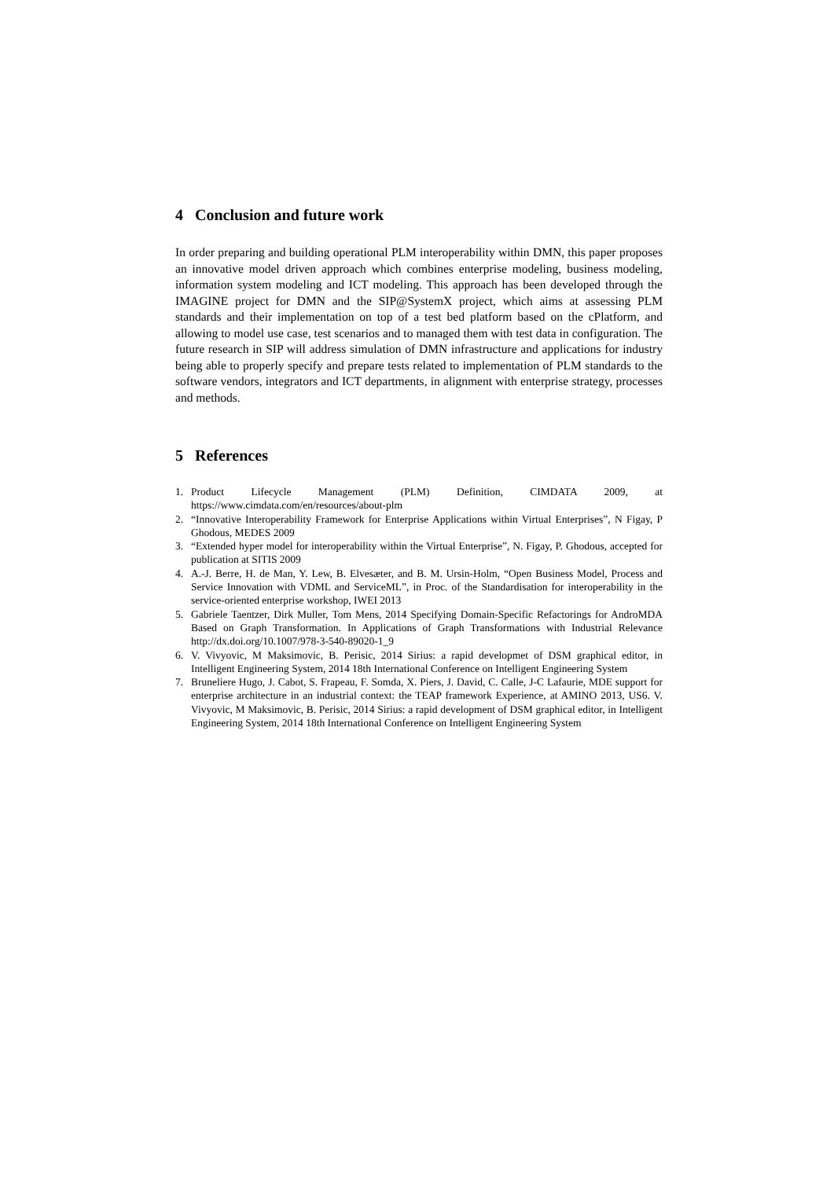4 Conclusion and future work
In order preparing and building operational PLM interoperability within DMN, this paper proposes an innovative model driven approach which combines enterprise modeling, business modeling, information system modeling and ICT modeling. This approach has been developed through the IMAGINE project for DMN and the SIP@SystemX project, which aims at assessing PLM standards and their implementation on top of a test bed platform based on the cPlatform, and allowing to model use case, test scenarios and to managed them with test data in configuration. The future research in SIP will address simulation of DMN infrastructure and applications for industry being able to properly specify and prepare tests related to implementation of PLM standards to the software vendors, integrators and ICT departments, in alignment with enterprise strategy, processes and methods.
5 References
1. Product Lifecycle Management (PLM) Definition, CIMDATA 2009, at https://www.cimdata.com/en/resources/about-plm
2. “Innovative Interoperability Framework for Enterprise Applications within Virtual Enterprises”, N Figay, P Ghodous, MEDES 2009
3. “Extended hyper model for interoperability within the Virtual Enterprise”, N. Figay, P. Ghodous, accepted for publication at SITIS 2009
4. A.-J. Berre, H. de Man, Y. Lew, B. Elvesæter, and B. M. Ursin-Holm, “Open Business Model, Process and Service Innovation with VDML and ServiceML”, in Proc. of the Standardisation for interoperability in the service-oriented enterprise workshop, IWEI 2013
5. Gabriele Taentzer, Dirk Muller, Tom Mens, 2014 Specifying Domain-Specific Refactorings for AndroMDA Based on Graph Transformation. In Applications of Graph Transformations with Industrial Relevance http://dx.doi.org/10.1007/978-3-540-89020-1_9
6. V. Vivyovic, M Maksimovic, B. Perisic, 2014 Sirius: a rapid developmet of DSM graphical editor, in Intelligent Engineering System, 2014 18th International Conference on Intelligent Engineering System
7. Bruneliere Hugo, J. Cabot, S. Frapeau, F. Somda, X. Piers, J. David, C. Calle, J-C Lafaurie, MDE support for enterprise architecture in an industrial context: the TEAP framework Experience, at AMINO 2013, US6. V. Vivyovic, M Maksimovic, B. Perisic, 2014 Sirius: a rapid development of DSM graphical editor, in Intelligent Engineering System, 2014 18th International Conference on Intelligent Engineering System